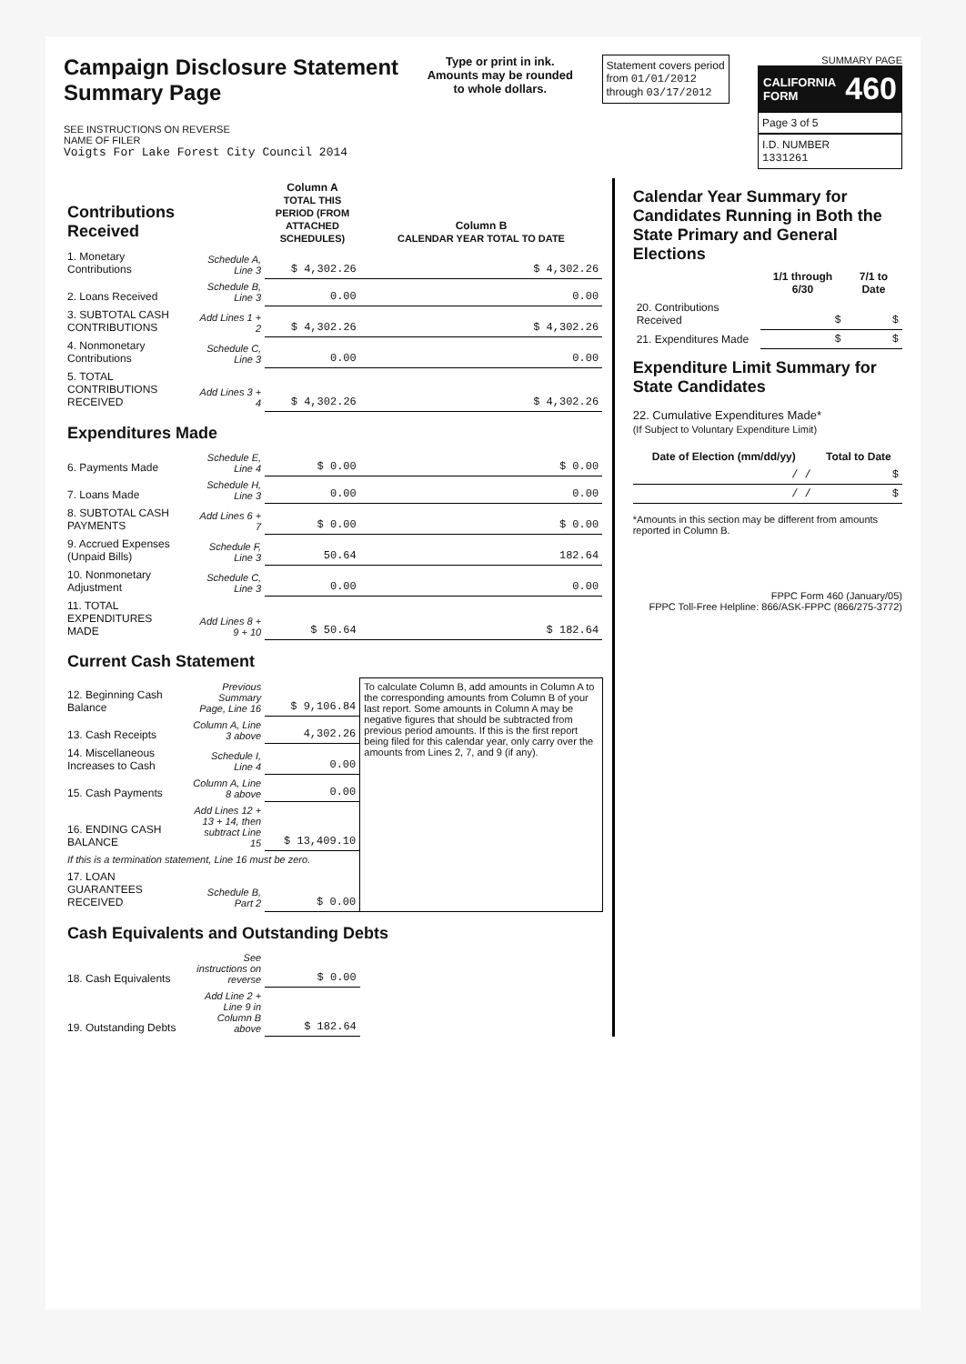Campaign Disclosure Statement
Summary Page
SEE INSTRUCTIONS ON REVERSE
NAME OF FILER
Voigts For Lake Forest City Council 2014
Type or print in ink.
Amounts may be rounded
to whole dollars.
Statement covers period
from 01/01/2012
through 03/17/2012
SUMMARY PAGE
CALIFORNIA
FORM 460
Page 3 of 5
I.D. NUMBER
1331261
| Contributions Received | | Column A TOTAL THIS PERIOD (FROM ATTACHED SCHEDULES) | Column B CALENDAR YEAR TOTAL TO DATE |
| --- | --- | --- | --- |
| 1. Monetary Contributions | Schedule A, Line 3 | $ 4,302.26 | $ 4,302.26 |
| 2. Loans Received | Schedule B, Line 3 | 0.00 | 0.00 |
| 3. SUBTOTAL CASH CONTRIBUTIONS | Add Lines 1 + 2 | $ 4,302.26 | $ 4,302.26 |
| 4. Nonmonetary Contributions | Schedule C, Line 3 | 0.00 | 0.00 |
| 5. TOTAL CONTRIBUTIONS RECEIVED | Add Lines 3 + 4 | $ 4,302.26 | $ 4,302.26 |
| Expenditures Made | | | |
| 6. Payments Made | Schedule E, Line 4 | $ 0.00 | $ 0.00 |
| 7. Loans Made | Schedule H, Line 3 | 0.00 | 0.00 |
| 8. SUBTOTAL CASH PAYMENTS | Add Lines 6 + 7 | $ 0.00 | $ 0.00 |
| 9. Accrued Expenses (Unpaid Bills) | Schedule F, Line 3 | 50.64 | 182.64 |
| 10. Nonmonetary Adjustment | Schedule C, Line 3 | 0.00 | 0.00 |
| 11. TOTAL EXPENDITURES MADE | Add Lines 8 + 9 + 10 | $ 50.64 | $ 182.64 |
| Current Cash Statement | | | |
| 12. Beginning Cash Balance | Previous Summary Page, Line 16 | $ 9,106.84 | To calculate Column B, add amounts in Column A to the corresponding amounts from Column B of your last report. Some amounts in Column A may be negative figures that should be subtracted from previous period amounts. If this is the first report being filed for this calendar year, only carry over the amounts from Lines 2, 7, and 9 (if any). |
| 13. Cash Receipts | Column A, Line 3 above | 4,302.26 | |
| 14. Miscellaneous Increases to Cash | Schedule I, Line 4 | 0.00 | |
| 15. Cash Payments | Column A, Line 8 above | 0.00 | |
| 16. ENDING CASH BALANCE | Add Lines 12 + 13 + 14, then subtract Line 15 | $ 13,409.10 | |
| If this is a termination statement, Line 16 must be zero. | | | |
| 17. LOAN GUARANTEES RECEIVED | Schedule B, Part 2 | $ 0.00 | |
| Cash Equivalents and Outstanding Debts | | | |
| 18. Cash Equivalents | See instructions on reverse | $ 0.00 | |
| 19. Outstanding Debts | Add Line 2 + Line 9 in Column B above | $ 182.64 | |
Calendar Year Summary for Candidates Running in Both the State Primary and General Elections
| | 1/1 through 6/30 | 7/1 to Date |
| --- | --- | --- |
| 20. Contributions Received | $ | $ |
| 21. Expenditures Made | $ | $ |
Expenditure Limit Summary for State Candidates
22. Cumulative Expenditures Made*
(If Subject to Voluntary Expenditure Limit)
| Date of Election (mm/dd/yy) | Total to Date |
| --- | --- |
| / / | $ |
| / / | $ |
*Amounts in this section may be different from amounts reported in Column B.
FPPC Form 460 (January/05)
FPPC Toll-Free Helpline: 866/ASK-FPPC (866/275-3772)